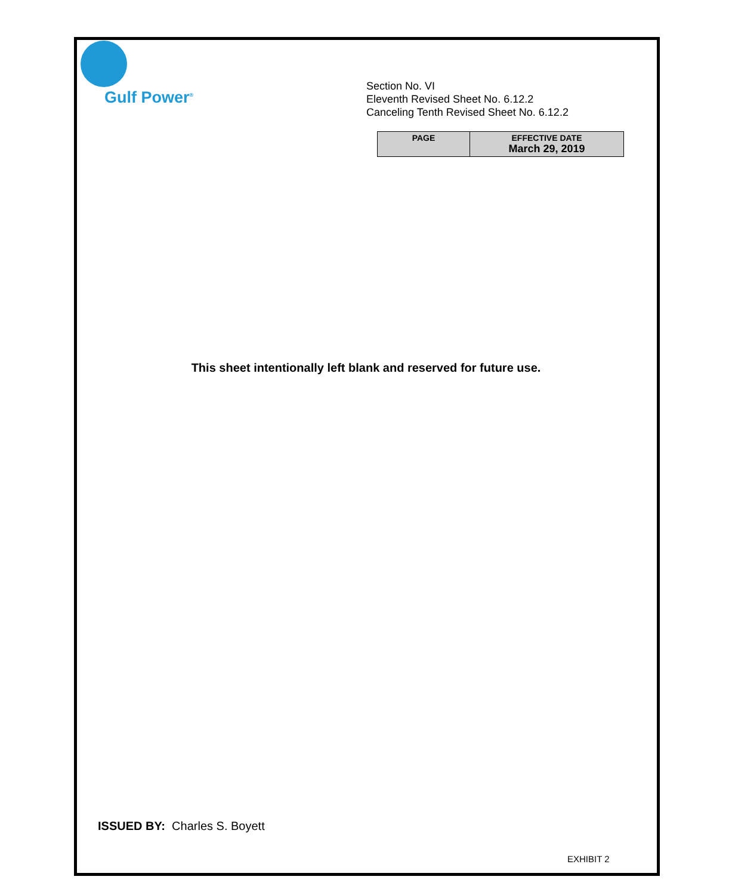Gulf Power<sup>®</sup>
Section No. VI
Eleventh Revised Sheet No. 6.12.2
Canceling Tenth Revised Sheet No. 6.12.2
| PAGE | EFFECTIVE DATE March 29, 2019 |
| --- | --- |
This sheet intentionally left blank and reserved for future use.
ISSUED BY: Charles S. Boyett
EXHIBIT 2